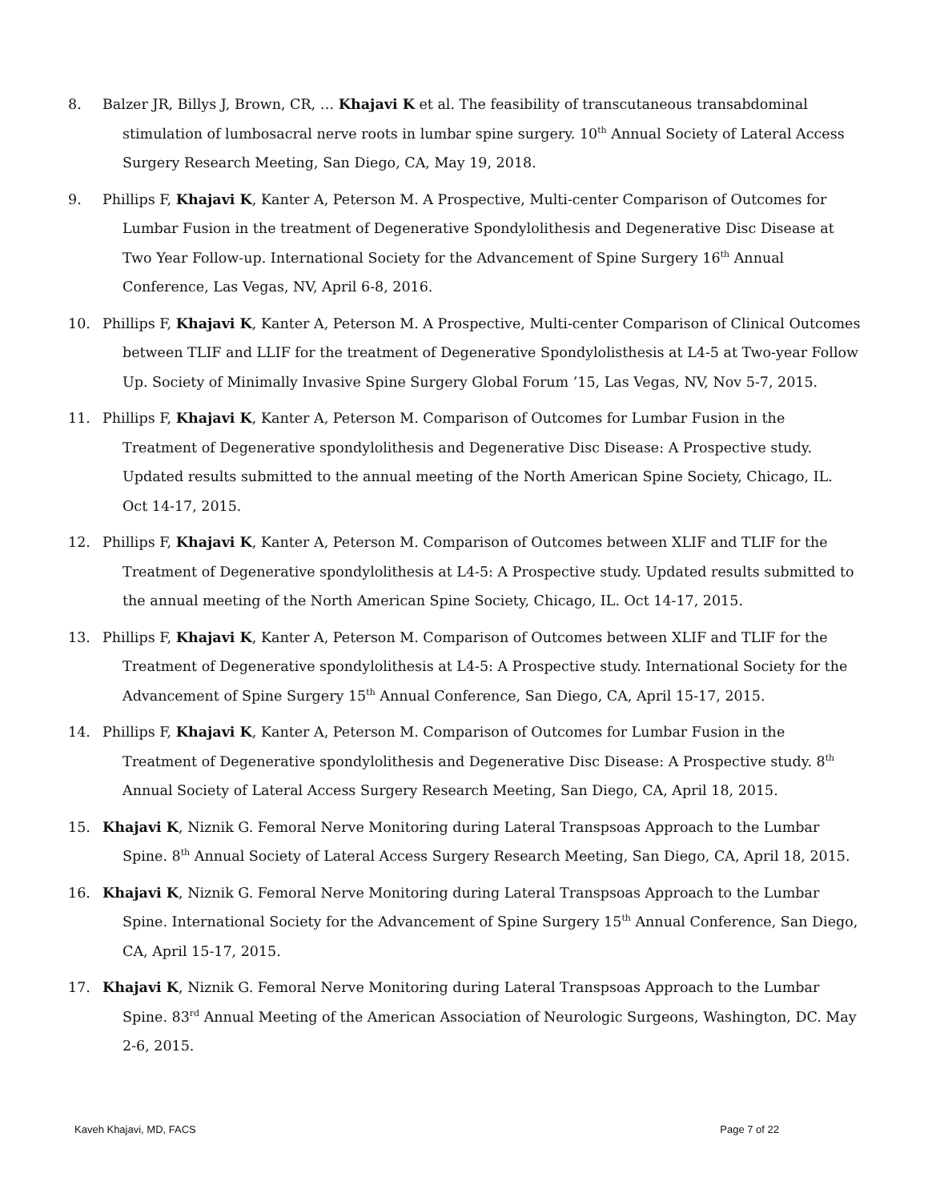8. Balzer JR, Billys J, Brown, CR, … Khajavi K et al. The feasibility of transcutaneous transabdominal stimulation of lumbosacral nerve roots in lumbar spine surgery. 10<sup>th</sup> Annual Society of Lateral Access Surgery Research Meeting, San Diego, CA, May 19, 2018.
9. Phillips F, Khajavi K, Kanter A, Peterson M. A Prospective, Multi-center Comparison of Outcomes for Lumbar Fusion in the treatment of Degenerative Spondylolithesis and Degenerative Disc Disease at Two Year Follow-up. International Society for the Advancement of Spine Surgery 16<sup>th</sup> Annual Conference, Las Vegas, NV, April 6-8, 2016.
10. Phillips F, Khajavi K, Kanter A, Peterson M. A Prospective, Multi-center Comparison of Clinical Outcomes between TLIF and LLIF for the treatment of Degenerative Spondylolisthesis at L4-5 at Two-year Follow Up. Society of Minimally Invasive Spine Surgery Global Forum ’15, Las Vegas, NV, Nov 5-7, 2015.
11. Phillips F, Khajavi K, Kanter A, Peterson M. Comparison of Outcomes for Lumbar Fusion in the Treatment of Degenerative spondylolithesis and Degenerative Disc Disease: A Prospective study. Updated results submitted to the annual meeting of the North American Spine Society, Chicago, IL. Oct 14-17, 2015.
12. Phillips F, Khajavi K, Kanter A, Peterson M. Comparison of Outcomes between XLIF and TLIF for the Treatment of Degenerative spondylolithesis at L4-5: A Prospective study. Updated results submitted to the annual meeting of the North American Spine Society, Chicago, IL. Oct 14-17, 2015.
13. Phillips F, Khajavi K, Kanter A, Peterson M. Comparison of Outcomes between XLIF and TLIF for the Treatment of Degenerative spondylolithesis at L4-5: A Prospective study. International Society for the Advancement of Spine Surgery 15<sup>th</sup> Annual Conference, San Diego, CA, April 15-17, 2015.
14. Phillips F, Khajavi K, Kanter A, Peterson M. Comparison of Outcomes for Lumbar Fusion in the Treatment of Degenerative spondylolithesis and Degenerative Disc Disease: A Prospective study. 8<sup>th</sup> Annual Society of Lateral Access Surgery Research Meeting, San Diego, CA, April 18, 2015.
15. Khajavi K, Niznik G. Femoral Nerve Monitoring during Lateral Transpsoas Approach to the Lumbar Spine. 8<sup>th</sup> Annual Society of Lateral Access Surgery Research Meeting, San Diego, CA, April 18, 2015.
16. Khajavi K, Niznik G. Femoral Nerve Monitoring during Lateral Transpsoas Approach to the Lumbar Spine. International Society for the Advancement of Spine Surgery 15<sup>th</sup> Annual Conference, San Diego, CA, April 15-17, 2015.
17. Khajavi K, Niznik G. Femoral Nerve Monitoring during Lateral Transpsoas Approach to the Lumbar Spine. 83<sup>rd</sup> Annual Meeting of the American Association of Neurologic Surgeons, Washington, DC. May 2-6, 2015.
Kaveh Khajavi, MD, FACS Page 7 of 22